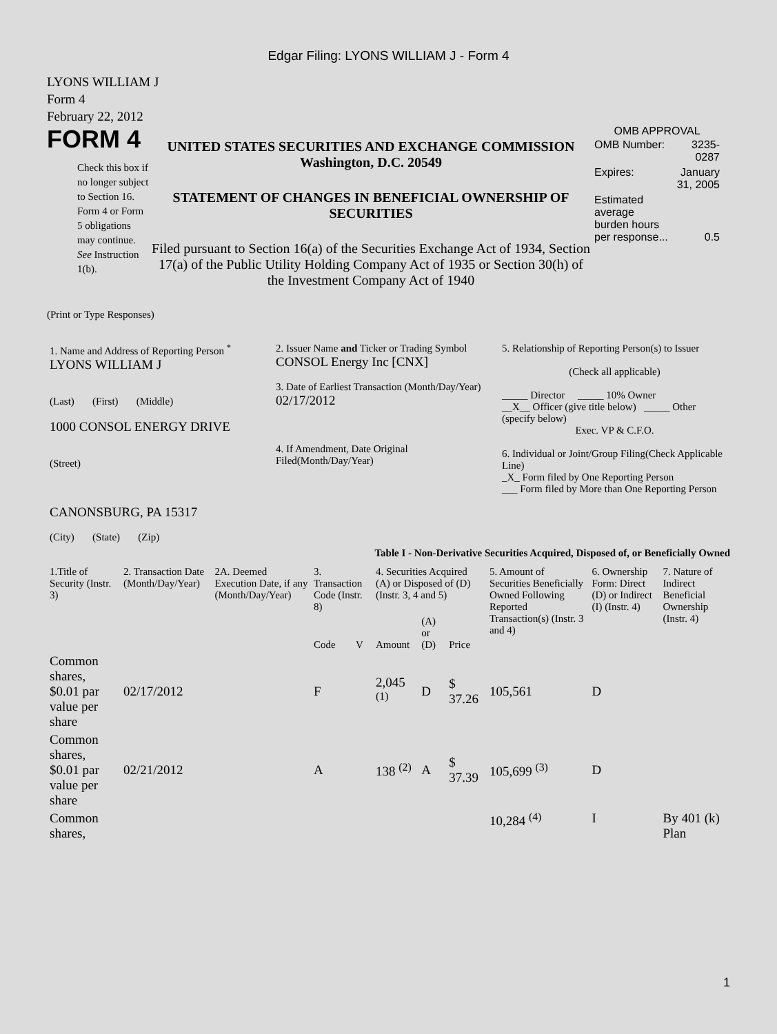Edgar Filing: LYONS WILLIAM J - Form 4
LYONS WILLIAM J
Form 4
February 22, 2012
FORM 4
Check this box if no longer subject to Section 16. Form 4 or Form 5 obligations may continue. See Instruction 1(b).
UNITED STATES SECURITIES AND EXCHANGE COMMISSION
Washington, D.C. 20549
STATEMENT OF CHANGES IN BENEFICIAL OWNERSHIP OF SECURITIES
Filed pursuant to Section 16(a) of the Securities Exchange Act of 1934, Section 17(a) of the Public Utility Holding Company Act of 1935 or Section 30(h) of the Investment Company Act of 1940
OMB APPROVAL
| OMB Number: | 3235-0287 |
| Expires: | January 31, 2005 |
| Estimated average burden hours per response... | 0.5 |
(Print or Type Responses)
| 1. Name and Address of Reporting Person <sup>*</sup> LYONS WILLIAM J (Last) (First) (Middle) 1000 CONSOL ENERGY DRIVE (Street) CANONSBURG, PA 15317 (City) (State) (Zip) | 2. Issuer Name and Ticker or Trading Symbol CONSOL Energy Inc [CNX] 3. Date of Earliest Transaction (Month/Day/Year) 02/17/2012 4. If Amendment, Date Original Filed(Month/Day/Year) | 5. Relationship of Reporting Person(s) to Issuer (Check all applicable) _____ Director _____ 10% Owner __X__ Officer (give title below) _____ Other (specify below) Exec. VP & C.F.O. 6. Individual or Joint/Group Filing(Check Applicable Line) _X_ Form filed by One Reporting Person ___ Form filed by More than One Reporting Person |
Table I - Non-Derivative Securities Acquired, Disposed of, or Beneficially Owned
| 1.Title of Security (Instr. 3) | 2. Transaction Date (Month/Day/Year) | 2A. Deemed Execution Date, if any (Month/Day/Year) | 3. Transaction Code (Instr. 8) | | 4. Securities Acquired (A) or Disposed of (D) (Instr. 3, 4 and 5) | | | 5. Amount of Securities Beneficially Owned Following Reported Transaction(s) (Instr. 3 and 4) | 6. Ownership Form: Direct (D) or Indirect (I) (Instr. 4) | 7. Nature of Indirect Beneficial Ownership (Instr. 4) |
| --- | --- | --- | --- | --- | --- | --- | --- | --- | --- | --- |
| | | | Code | V | Amount | (A) or (D) | Price | | | |
| Common shares, $0.01 par value per share | 02/17/2012 | | F | | 2,045 <sup>(1)</sup> | D | $ 37.26 | 105,561 | D | |
| Common shares, $0.01 par value per share | 02/21/2012 | | A | | 138 <sup>(2)</sup> | A | $ 37.39 | 105,699 <sup>(3)</sup> | D | |
| Common shares, | | | | | | | | 10,284 <sup>(4)</sup> | I | By 401 (k) Plan |
1